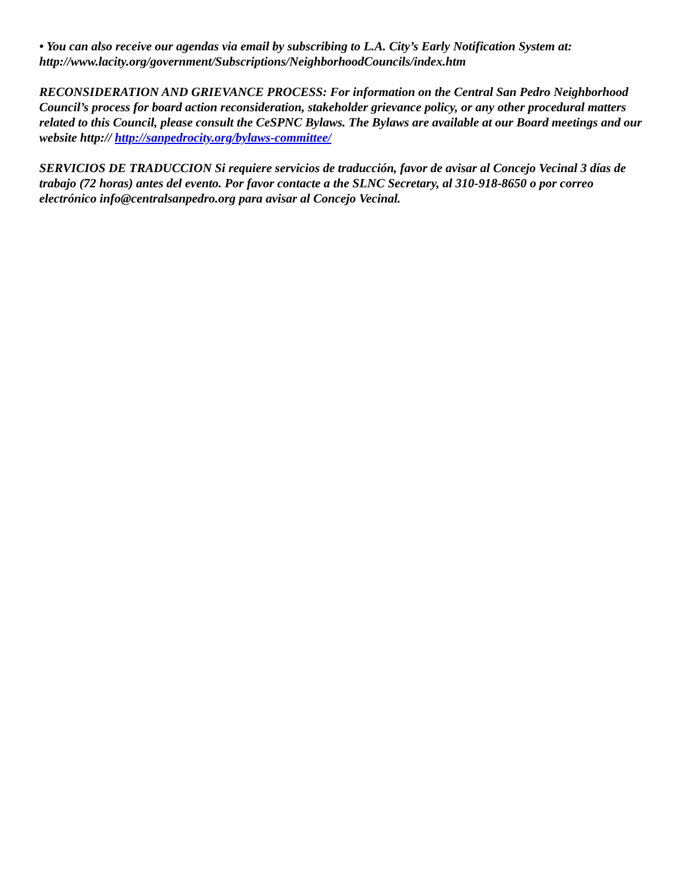• You can also receive our agendas via email by subscribing to L.A. City’s Early Notification System at: http://www.lacity.org/government/Subscriptions/NeighborhoodCouncils/index.htm
RECONSIDERATION AND GRIEVANCE PROCESS: For information on the Central San Pedro Neighborhood Council’s process for board action reconsideration, stakeholder grievance policy, or any other procedural matters related to this Council, please consult the CeSPNC Bylaws. The Bylaws are available at our Board meetings and our website http:// http://sanpedrocity.org/bylaws-committee/
SERVICIOS DE TRADUCCION Si requiere servicios de traducción, favor de avisar al Concejo Vecinal 3 días de trabajo (72 horas) antes del evento. Por favor contacte a the SLNC Secretary, al 310-918-8650 o por correo electrónico info@centralsanpedro.org para avisar al Concejo Vecinal.